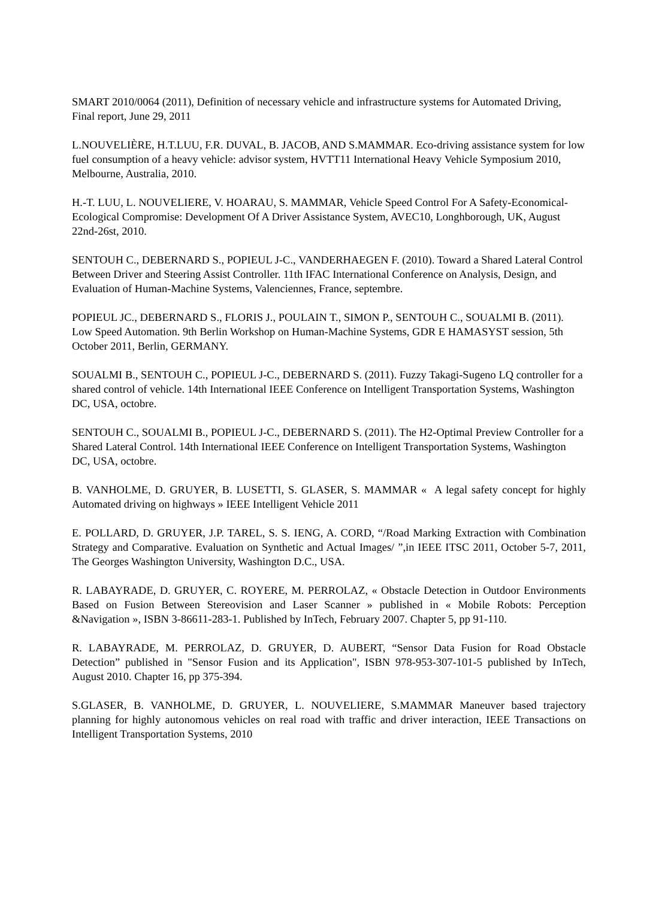SMART 2010/0064 (2011), Definition of necessary vehicle and infrastructure systems for Automated Driving, Final report, June 29, 2011
L.NOUVELIÈRE, H.T.LUU, F.R. DUVAL, B. JACOB, AND S.MAMMAR. Eco-driving assistance system for low fuel consumption of a heavy vehicle: advisor system, HVTT11 International Heavy Vehicle Symposium 2010, Melbourne, Australia, 2010.
H.-T. LUU, L. NOUVELIERE, V. HOARAU, S. MAMMAR, Vehicle Speed Control For A Safety-Economical-Ecological Compromise: Development Of A Driver Assistance System, AVEC10, Longhborough, UK, August 22nd-26st, 2010.
SENTOUH C., DEBERNARD S., POPIEUL J-C., VANDERHAEGEN F. (2010). Toward a Shared Lateral Control Between Driver and Steering Assist Controller. 11th IFAC International Conference on Analysis, Design, and Evaluation of Human-Machine Systems, Valenciennes, France, septembre.
POPIEUL JC., DEBERNARD S., FLORIS J., POULAIN T., SIMON P., SENTOUH C., SOUALMI B. (2011). Low Speed Automation. 9th Berlin Workshop on Human-Machine Systems, GDR E HAMASYST session, 5th October 2011, Berlin, GERMANY.
SOUALMI B., SENTOUH C., POPIEUL J-C., DEBERNARD S. (2011). Fuzzy Takagi-Sugeno LQ controller for a shared control of vehicle. 14th International IEEE Conference on Intelligent Transportation Systems, Washington DC, USA, octobre.
SENTOUH C., SOUALMI B., POPIEUL J-C., DEBERNARD S. (2011). The H2-Optimal Preview Controller for a Shared Lateral Control. 14th International IEEE Conference on Intelligent Transportation Systems, Washington DC, USA, octobre.
B. VANHOLME, D. GRUYER, B. LUSETTI, S. GLASER, S. MAMMAR « A legal safety concept for highly Automated driving on highways » IEEE Intelligent Vehicle 2011
E. POLLARD, D. GRUYER, J.P. TAREL, S. S. IENG, A. CORD, “/Road Marking Extraction with Combination Strategy and Comparative. Evaluation on Synthetic and Actual Images/ ”,in IEEE ITSC 2011, October 5-7, 2011, The Georges Washington University, Washington D.C., USA.
R. LABAYRADE, D. GRUYER, C. ROYERE, M. PERROLAZ, « Obstacle Detection in Outdoor Environments Based on Fusion Between Stereovision and Laser Scanner » published in « Mobile Robots: Perception &Navigation », ISBN 3-86611-283-1. Published by InTech, February 2007. Chapter 5, pp 91-110.
R. LABAYRADE, M. PERROLAZ, D. GRUYER, D. AUBERT, “Sensor Data Fusion for Road Obstacle Detection” published in "Sensor Fusion and its Application", ISBN 978-953-307-101-5 published by InTech, August 2010. Chapter 16, pp 375-394.
S.GLASER, B. VANHOLME, D. GRUYER, L. NOUVELIERE, S.MAMMAR Maneuver based trajectory planning for highly autonomous vehicles on real road with traffic and driver interaction, IEEE Transactions on Intelligent Transportation Systems, 2010